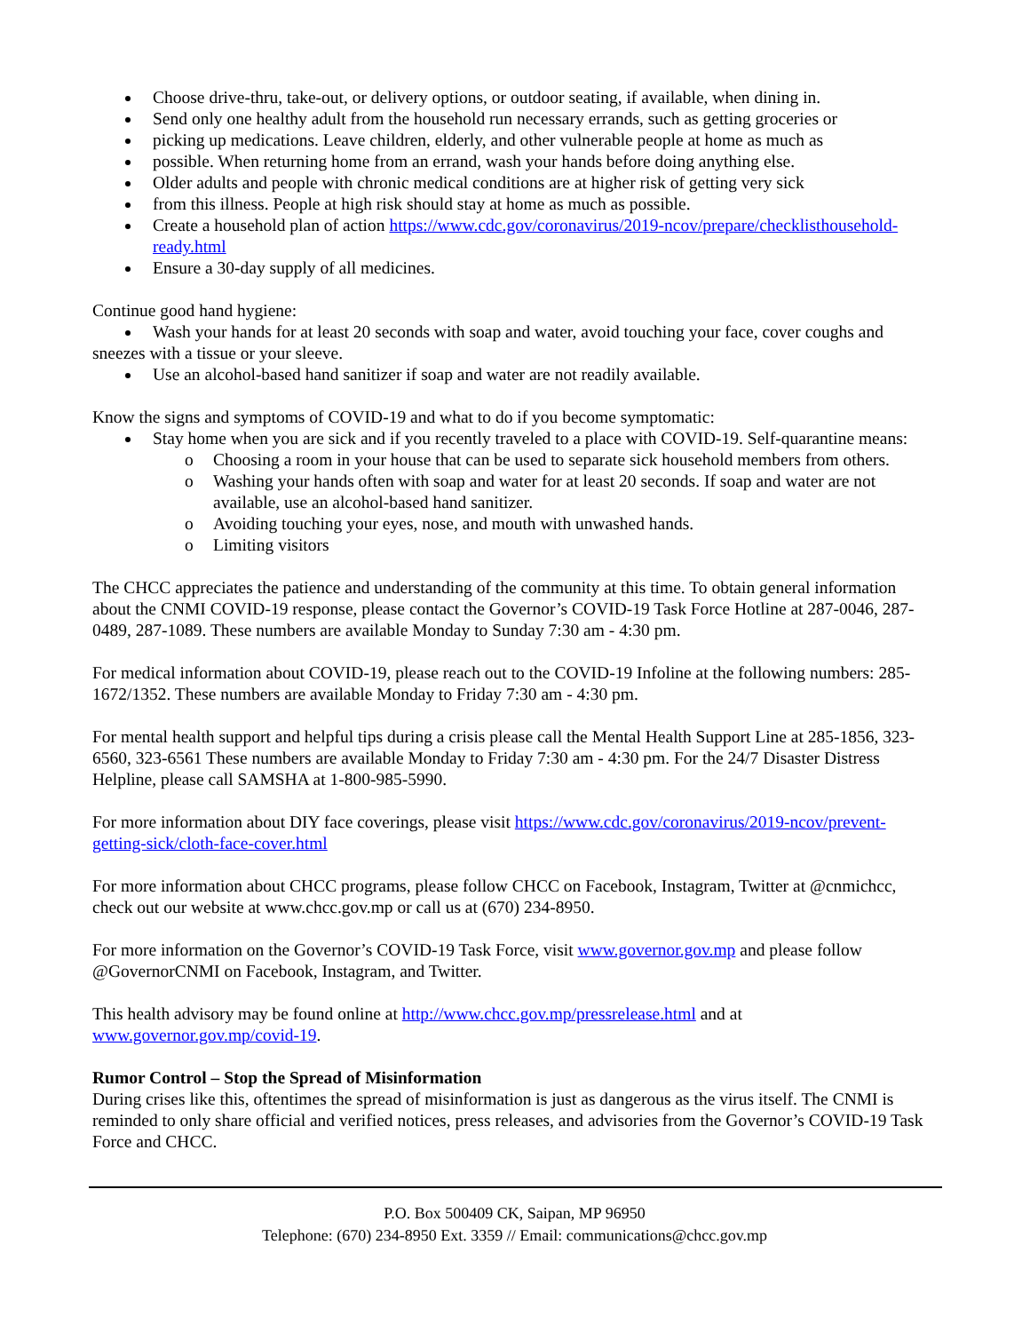Choose drive-thru, take-out, or delivery options, or outdoor seating, if available, when dining in.
Send only one healthy adult from the household run necessary errands, such as getting groceries or
picking up medications. Leave children, elderly, and other vulnerable people at home as much as
possible. When returning home from an errand, wash your hands before doing anything else.
Older adults and people with chronic medical conditions are at higher risk of getting very sick
from this illness. People at high risk should stay at home as much as possible.
Create a household plan of action https://www.cdc.gov/coronavirus/2019-ncov/prepare/checklisthousehold-ready.html
Ensure a 30-day supply of all medicines.
Continue good hand hygiene:
Wash your hands for at least 20 seconds with soap and water, avoid touching your face, cover coughs and sneezes with a tissue or your sleeve.
Use an alcohol-based hand sanitizer if soap and water are not readily available.
Know the signs and symptoms of COVID-19 and what to do if you become symptomatic:
Stay home when you are sick and if you recently traveled to a place with COVID-19. Self-quarantine means:
o Choosing a room in your house that can be used to separate sick household members from others.
o Washing your hands often with soap and water for at least 20 seconds. If soap and water are not available, use an alcohol-based hand sanitizer.
o Avoiding touching your eyes, nose, and mouth with unwashed hands.
o Limiting visitors
The CHCC appreciates the patience and understanding of the community at this time. To obtain general information about the CNMI COVID-19 response, please contact the Governor’s COVID-19 Task Force Hotline at 287-0046, 287-0489, 287-1089. These numbers are available Monday to Sunday 7:30 am - 4:30 pm.
For medical information about COVID-19, please reach out to the COVID-19 Infoline at the following numbers: 285-1672/1352. These numbers are available Monday to Friday 7:30 am - 4:30 pm.
For mental health support and helpful tips during a crisis please call the Mental Health Support Line at 285-1856, 323-6560, 323-6561 These numbers are available Monday to Friday 7:30 am - 4:30 pm. For the 24/7 Disaster Distress Helpline, please call SAMSHA at 1-800-985-5990.
For more information about DIY face coverings, please visit https://www.cdc.gov/coronavirus/2019-ncov/prevent-getting-sick/cloth-face-cover.html
For more information about CHCC programs, please follow CHCC on Facebook, Instagram, Twitter at @cnmichcc, check out our website at www.chcc.gov.mp or call us at (670) 234-8950.
For more information on the Governor’s COVID-19 Task Force, visit www.governor.gov.mp and please follow @GovernorCNMI on Facebook, Instagram, and Twitter.
This health advisory may be found online at http://www.chcc.gov.mp/pressrelease.html and at www.governor.gov.mp/covid-19.
Rumor Control – Stop the Spread of Misinformation
During crises like this, oftentimes the spread of misinformation is just as dangerous as the virus itself. The CNMI is reminded to only share official and verified notices, press releases, and advisories from the Governor’s COVID-19 Task Force and CHCC.
P.O. Box 500409 CK, Saipan, MP 96950
Telephone: (670) 234-8950 Ext. 3359 // Email: communications@chcc.gov.mp